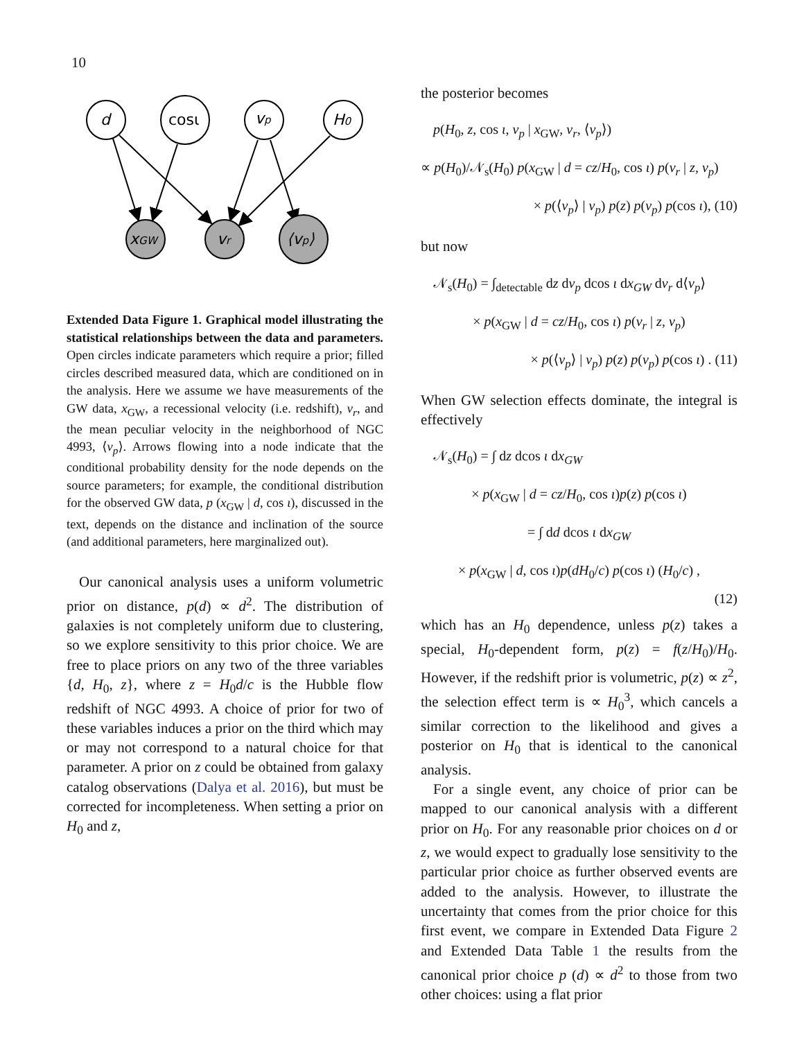10
d
cosι
vp
H0
xGW
vr
⟨vp⟩
Extended Data Figure 1. Graphical model illustrating the statistical relationships between the data and parameters. Open circles indicate parameters which require a prior; filled circles described measured data, which are conditioned on in the analysis. Here we assume we have measurements of the GW data, x<sub>GW</sub>, a recessional velocity (i.e. redshift), v<sub>r</sub>, and the mean peculiar velocity in the neighborhood of NGC 4993, ⟨v<sub>p</sub>⟩. Arrows flowing into a node indicate that the conditional probability density for the node depends on the source parameters; for example, the conditional distribution for the observed GW data, p (x<sub>GW</sub> | d, cos ι), discussed in the text, depends on the distance and inclination of the source (and additional parameters, here marginalized out).
Our canonical analysis uses a uniform volumetric prior on distance, p(d) ∝ d<sup>2</sup>. The distribution of galaxies is not completely uniform due to clustering, so we explore sensitivity to this prior choice. We are free to place priors on any two of the three variables {d, H<sub>0</sub>, z}, where z = H<sub>0</sub>d/c is the Hubble flow redshift of NGC 4993. A choice of prior for two of these variables induces a prior on the third which may or may not correspond to a natural choice for that parameter. A prior on z could be obtained from galaxy catalog observations (Dalya et al. 2016), but must be corrected for incompleteness. When setting a prior on H<sub>0</sub> and z,
the posterior becomes
p(H<sub>0</sub>, z, cos ι, v<sub>p</sub> | x<sub>GW</sub>, v<sub>r</sub>, ⟨v<sub>p</sub>⟩)
∝ p(H<sub>0</sub>)/𝒩<sub>s</sub>(H<sub>0</sub>) p(x<sub>GW</sub> | d = cz/H<sub>0</sub>, cos ι) p(v<sub>r</sub> | z, v<sub>p</sub>)
× p(⟨v<sub>p</sub>⟩ | v<sub>p</sub>) p(z) p(v<sub>p</sub>) p(cos ι), (10)
but now
𝒩<sub>s</sub>(H<sub>0</sub>) = ∫<sub>detectable</sub> dz dv<sub>p</sub> dcos ι dx<sub>GW</sub> dv<sub>r</sub> d⟨v<sub>p</sub>⟩
× p(x<sub>GW</sub> | d = cz/H<sub>0</sub>, cos ι) p(v<sub>r</sub> | z, v<sub>p</sub>)
× p(⟨v<sub>p</sub>⟩ | v<sub>p</sub>) p(z) p(v<sub>p</sub>) p(cos ι) . (11)
When GW selection effects dominate, the integral is effectively
𝒩<sub>s</sub>(H<sub>0</sub>) = ∫ dz dcos ι dx<sub>GW</sub>
× p(x<sub>GW</sub> | d = cz/H<sub>0</sub>, cos ι)p(z) p(cos ι)
= ∫ dd dcos ι dx<sub>GW</sub>
× p(x<sub>GW</sub> | d, cos ι)p(dH<sub>0</sub>/c) p(cos ι) (H<sub>0</sub>/c) ,
(12)
which has an H<sub>0</sub> dependence, unless p(z) takes a special, H<sub>0</sub>-dependent form, p(z) = f(z/H<sub>0</sub>)/H<sub>0</sub>. However, if the redshift prior is volumetric, p(z) ∝ z<sup>2</sup>, the selection effect term is ∝ H<sub>0</sub><sup>3</sup>, which cancels a similar correction to the likelihood and gives a posterior on H<sub>0</sub> that is identical to the canonical analysis.
For a single event, any choice of prior can be mapped to our canonical analysis with a different prior on H<sub>0</sub>. For any reasonable prior choices on d or z, we would expect to gradually lose sensitivity to the particular prior choice as further observed events are added to the analysis. However, to illustrate the uncertainty that comes from the prior choice for this first event, we compare in Extended Data Figure 2 and Extended Data Table 1 the results from the canonical prior choice p (d) ∝ d<sup>2</sup> to those from two other choices: using a flat prior